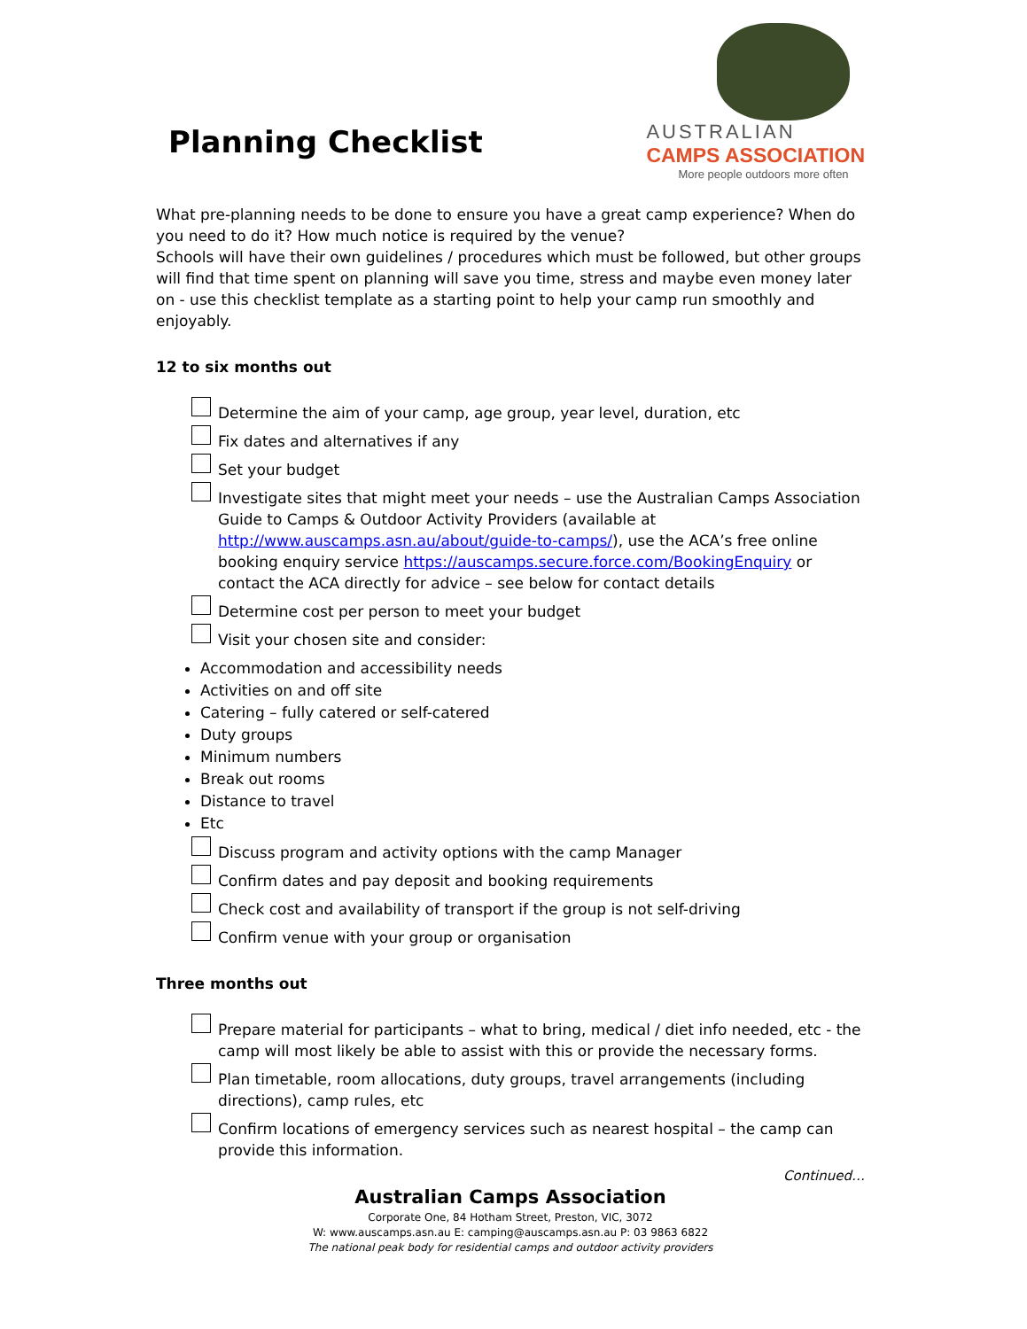Planning Checklist
AUSTRALIAN
CAMPS ASSOCIATION
More people outdoors more often
What pre-planning needs to be done to ensure you have a great camp experience? When do you need to do it? How much notice is required by the venue?
Schools will have their own guidelines / procedures which must be followed, but other groups will find that time spent on planning will save you time, stress and maybe even money later on - use this checklist template as a starting point to help your camp run smoothly and enjoyably.
12 to six months out
Determine the aim of your camp, age group, year level, duration, etc
Fix dates and alternatives if any
Set your budget
Investigate sites that might meet your needs – use the Australian Camps Association Guide to Camps & Outdoor Activity Providers (available at http://www.auscamps.asn.au/about/guide-to-camps/), use the ACA’s free online booking enquiry service https://auscamps.secure.force.com/BookingEnquiry or contact the ACA directly for advice – see below for contact details
Determine cost per person to meet your budget
Visit your chosen site and consider:
Accommodation and accessibility needs
Activities on and off site
Catering – fully catered or self-catered
Duty groups
Minimum numbers
Break out rooms
Distance to travel
Etc
Discuss program and activity options with the camp Manager
Confirm dates and pay deposit and booking requirements
Check cost and availability of transport if the group is not self-driving
Confirm venue with your group or organisation
Three months out
Prepare material for participants – what to bring, medical / diet info needed, etc - the camp will most likely be able to assist with this or provide the necessary forms.
Plan timetable, room allocations, duty groups, travel arrangements (including directions), camp rules, etc
Confirm locations of emergency services such as nearest hospital – the camp can provide this information.
Continued…
Australian Camps Association
Corporate One, 84 Hotham Street, Preston, VIC, 3072
W: www.auscamps.asn.au E: camping@auscamps.asn.au P: 03 9863 6822
The national peak body for residential camps and outdoor activity providers